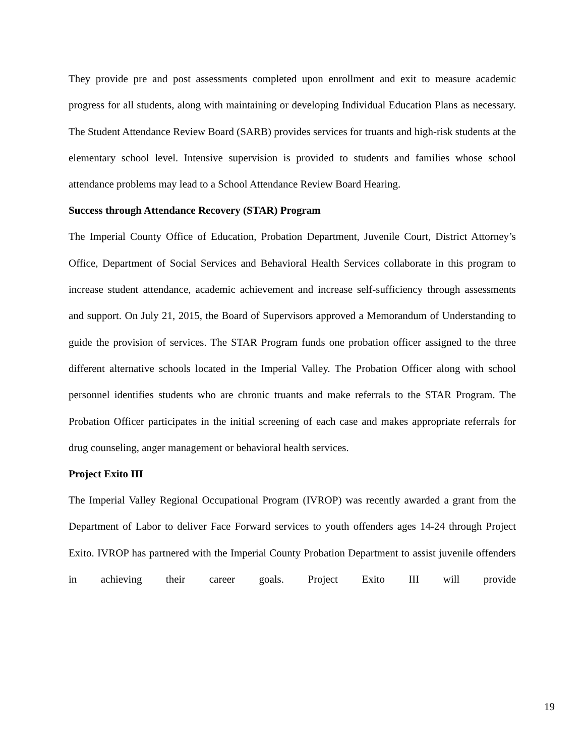They provide pre and post assessments completed upon enrollment and exit to measure academic progress for all students, along with maintaining or developing Individual Education Plans as necessary. The Student Attendance Review Board (SARB) provides services for truants and high-risk students at the elementary school level. Intensive supervision is provided to students and families whose school attendance problems may lead to a School Attendance Review Board Hearing.
Success through Attendance Recovery (STAR) Program
The Imperial County Office of Education, Probation Department, Juvenile Court, District Attorney’s Office, Department of Social Services and Behavioral Health Services collaborate in this program to increase student attendance, academic achievement and increase self-sufficiency through assessments and support. On July 21, 2015, the Board of Supervisors approved a Memorandum of Understanding to guide the provision of services. The STAR Program funds one probation officer assigned to the three different alternative schools located in the Imperial Valley. The Probation Officer along with school personnel identifies students who are chronic truants and make referrals to the STAR Program. The Probation Officer participates in the initial screening of each case and makes appropriate referrals for drug counseling, anger management or behavioral health services.
Project Exito III
The Imperial Valley Regional Occupational Program (IVROP) was recently awarded a grant from the Department of Labor to deliver Face Forward services to youth offenders ages 14-24 through Project Exito. IVROP has partnered with the Imperial County Probation Department to assist juvenile offenders in achieving their career goals. Project Exito III will provide
19